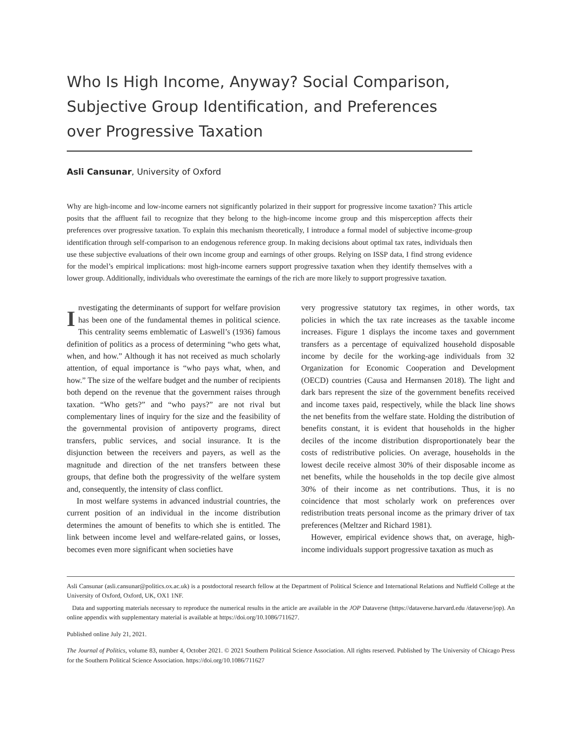Who Is High Income, Anyway? Social Comparison, Subjective Group Identification, and Preferences over Progressive Taxation
Asli Cansunar, University of Oxford
Why are high-income and low-income earners not significantly polarized in their support for progressive income taxation? This article posits that the affluent fail to recognize that they belong to the high-income income group and this misperception affects their preferences over progressive taxation. To explain this mechanism theoretically, I introduce a formal model of subjective income-group identification through self-comparison to an endogenous reference group. In making decisions about optimal tax rates, individuals then use these subjective evaluations of their own income group and earnings of other groups. Relying on ISSP data, I find strong evidence for the model’s empirical implications: most high-income earners support progressive taxation when they identify themselves with a lower group. Additionally, individuals who overestimate the earnings of the rich are more likely to support progressive taxation.
Investigating the determinants of support for welfare provision has been one of the fundamental themes in political science. This centrality seems emblematic of Laswell’s (1936) famous definition of politics as a process of determining “who gets what, when, and how.” Although it has not received as much scholarly attention, of equal importance is “who pays what, when, and how.” The size of the welfare budget and the number of recipients both depend on the revenue that the government raises through taxation. “Who gets?” and “who pays?” are not rival but complementary lines of inquiry for the size and the feasibility of the governmental provision of antipoverty programs, direct transfers, public services, and social insurance. It is the disjunction between the receivers and payers, as well as the magnitude and direction of the net transfers between these groups, that define both the progressivity of the welfare system and, consequently, the intensity of class conflict.
In most welfare systems in advanced industrial countries, the current position of an individual in the income distribution determines the amount of benefits to which she is entitled. The link between income level and welfare-related gains, or losses, becomes even more significant when societies have
very progressive statutory tax regimes, in other words, tax policies in which the tax rate increases as the taxable income increases. Figure 1 displays the income taxes and government transfers as a percentage of equivalized household disposable income by decile for the working-age individuals from 32 Organization for Economic Cooperation and Development (OECD) countries (Causa and Hermansen 2018). The light and dark bars represent the size of the government benefits received and income taxes paid, respectively, while the black line shows the net benefits from the welfare state. Holding the distribution of benefits constant, it is evident that households in the higher deciles of the income distribution disproportionately bear the costs of redistributive policies. On average, households in the lowest decile receive almost 30% of their disposable income as net benefits, while the households in the top decile give almost 30% of their income as net contributions. Thus, it is no coincidence that most scholarly work on preferences over redistribution treats personal income as the primary driver of tax preferences (Meltzer and Richard 1981).
However, empirical evidence shows that, on average, high-income individuals support progressive taxation as much as
Asli Cansunar (asli.cansunar@politics.ox.ac.uk) is a postdoctoral research fellow at the Department of Political Science and International Relations and Nuffield College at the University of Oxford, Oxford, UK, OX1 1NF.
Data and supporting materials necessary to reproduce the numerical results in the article are available in the JOP Dataverse (https://dataverse.harvard.edu /dataverse/jop). An online appendix with supplementary material is available at https://doi.org/10.1086/711627.
Published online July 21, 2021.
The Journal of Politics, volume 83, number 4, October 2021. © 2021 Southern Political Science Association. All rights reserved. Published by The University of Chicago Press for the Southern Political Science Association. https://doi.org/10.1086/711627